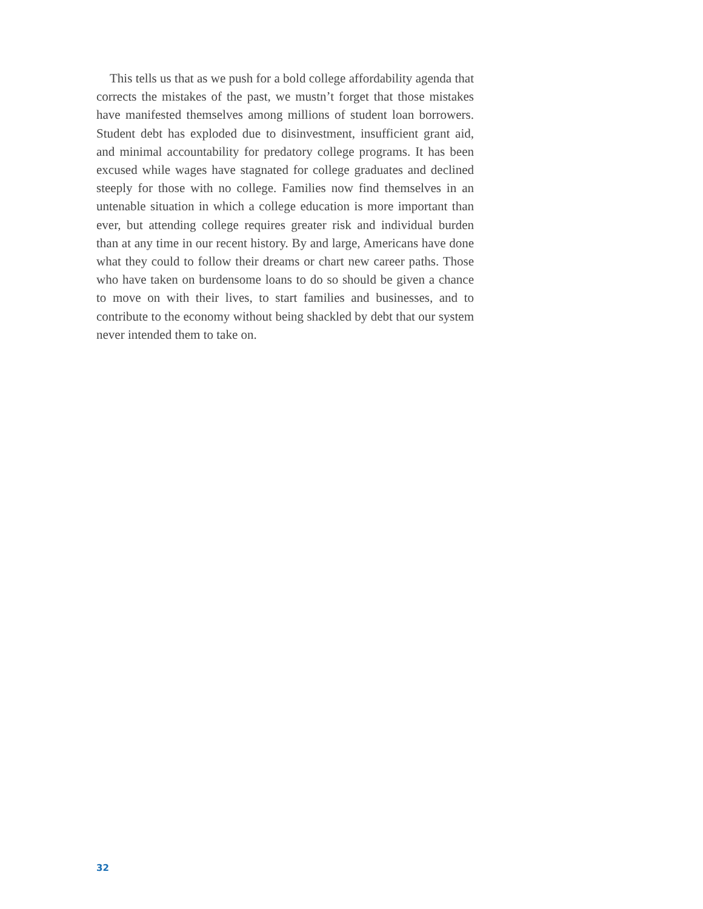This tells us that as we push for a bold college affordability agenda that corrects the mistakes of the past, we mustn’t forget that those mistakes have manifested themselves among millions of student loan borrowers. Student debt has exploded due to disinvestment, insufficient grant aid, and minimal accountability for predatory college programs. It has been excused while wages have stagnated for college graduates and declined steeply for those with no college. Families now find themselves in an untenable situation in which a college education is more important than ever, but attending college requires greater risk and individual burden than at any time in our recent history. By and large, Americans have done what they could to follow their dreams or chart new career paths. Those who have taken on burdensome loans to do so should be given a chance to move on with their lives, to start families and businesses, and to contribute to the economy without being shackled by debt that our system never intended them to take on.
32